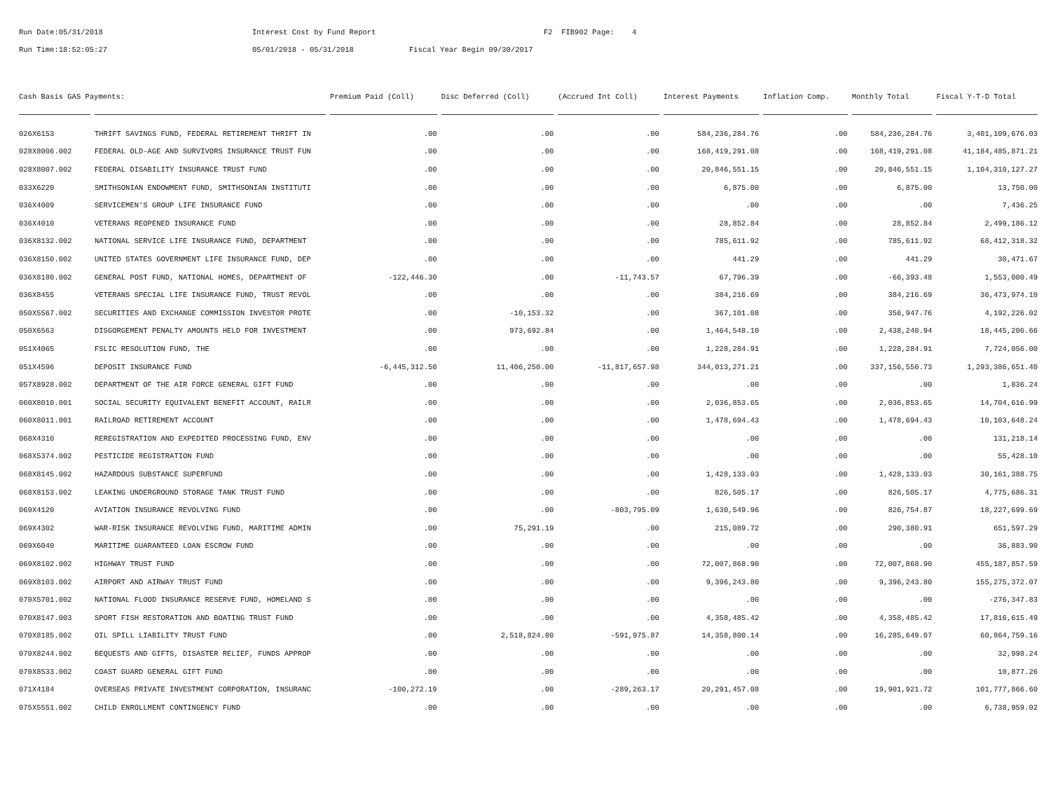Run Date:05/31/2018 Interest Cost by Fund Report F2 FIB902 Page: 4
Run Time:18:52:05:27 05/01/2018 - 05/31/2018 Fiscal Year Begin 09/30/2017
| Cash Basis GAS Payments: | | Premium Paid (Coll) | Disc Deferred (Coll) | (Accrued Int Coll) | Interest Payments | Inflation Comp. | Monthly Total | Fiscal Y-T-D Total |
| --- | --- | --- | --- | --- | --- | --- | --- | --- |
| 026X6153 | THRIFT SAVINGS FUND, FEDERAL RETIREMENT THRIFT IN | .00 | .00 | .00 | 584,236,284.76 | .00 | 584,236,284.76 | 3,401,109,676.03 |
| 028X8006.002 | FEDERAL OLD-AGE AND SURVIVORS INSURANCE TRUST FUN | .00 | .00 | .00 | 168,419,291.08 | .00 | 168,419,291.08 | 41,184,485,871.21 |
| 028X8007.002 | FEDERAL DISABILITY INSURANCE TRUST FUND | .00 | .00 | .00 | 20,846,551.15 | .00 | 20,846,551.15 | 1,104,310,127.27 |
| 033X6220 | SMITHSONIAN ENDOWMENT FUND, SMITHSONIAN INSTITUTI | .00 | .00 | .00 | 6,875.00 | .00 | 6,875.00 | 13,750.00 |
| 036X4009 | SERVICEMEN'S GROUP LIFE INSURANCE FUND | .00 | .00 | .00 | .00 | .00 | .00 | 7,436.25 |
| 036X4010 | VETERANS REOPENED INSURANCE FUND | .00 | .00 | .00 | 28,852.84 | .00 | 28,852.84 | 2,499,186.12 |
| 036X8132.002 | NATIONAL SERVICE LIFE INSURANCE FUND, DEPARTMENT | .00 | .00 | .00 | 785,611.92 | .00 | 785,611.92 | 68,412,318.32 |
| 036X8150.002 | UNITED STATES GOVERNMENT LIFE INSURANCE FUND, DEP | .00 | .00 | .00 | 441.29 | .00 | 441.29 | 30,471.67 |
| 036X8180.002 | GENERAL POST FUND, NATIONAL HOMES, DEPARTMENT OF | -122,446.30 | .00 | -11,743.57 | 67,796.39 | .00 | -66,393.48 | 1,553,000.49 |
| 036X8455 | VETERANS SPECIAL LIFE INSURANCE FUND, TRUST REVOL | .00 | .00 | .00 | 384,216.69 | .00 | 384,216.69 | 36,473,974.10 |
| 050X5567.002 | SECURITIES AND EXCHANGE COMMISSION INVESTOR PROTE | .00 | -10,153.32 | .00 | 367,101.08 | .00 | 356,947.76 | 4,192,226.02 |
| 050X6563 | DISGORGEMENT PENALTY AMOUNTS HELD FOR INVESTMENT | .00 | 973,692.84 | .00 | 1,464,548.10 | .00 | 2,438,240.94 | 18,445,206.66 |
| 051X4065 | FSLIC RESOLUTION FUND, THE | .00 | .00 | .00 | 1,228,284.91 | .00 | 1,228,284.91 | 7,724,056.00 |
| 051X4596 | DEPOSIT INSURANCE FUND | -6,445,312.50 | 11,406,250.00 | -11,817,657.98 | 344,013,271.21 | .00 | 337,156,550.73 | 1,293,386,651.40 |
| 057X8928.002 | DEPARTMENT OF THE AIR FORCE GENERAL GIFT FUND | .00 | .00 | .00 | .00 | .00 | .00 | 1,836.24 |
| 060X8010.001 | SOCIAL SECURITY EQUIVALENT BENEFIT ACCOUNT, RAILR | .00 | .00 | .00 | 2,036,853.65 | .00 | 2,036,853.65 | 14,704,616.99 |
| 060X8011.001 | RAILROAD RETIREMENT ACCOUNT | .00 | .00 | .00 | 1,478,694.43 | .00 | 1,478,694.43 | 10,103,648.24 |
| 068X4310 | REREGISTRATION AND EXPEDITED PROCESSING FUND, ENV | .00 | .00 | .00 | .00 | .00 | .00 | 131,218.14 |
| 068X5374.002 | PESTICIDE REGISTRATION FUND | .00 | .00 | .00 | .00 | .00 | .00 | 55,428.10 |
| 068X8145.002 | HAZARDOUS SUBSTANCE SUPERFUND | .00 | .00 | .00 | 1,428,133.03 | .00 | 1,428,133.03 | 30,161,388.75 |
| 068X8153.002 | LEAKING UNDERGROUND STORAGE TANK TRUST FUND | .00 | .00 | .00 | 826,505.17 | .00 | 826,505.17 | 4,775,686.31 |
| 069X4120 | AVIATION INSURANCE REVOLVING FUND | .00 | .00 | -803,795.09 | 1,630,549.96 | .00 | 826,754.87 | 18,227,699.69 |
| 069X4302 | WAR-RISK INSURANCE REVOLVING FUND, MARITIME ADMIN | .00 | 75,291.19 | .00 | 215,089.72 | .00 | 290,380.91 | 651,597.29 |
| 069X6040 | MARITIME GUARANTEED LOAN ESCROW FUND | .00 | .00 | .00 | .00 | .00 | .00 | 36,883.90 |
| 069X8102.002 | HIGHWAY TRUST FUND | .00 | .00 | .00 | 72,007,868.90 | .00 | 72,007,868.90 | 455,187,857.59 |
| 069X8103.002 | AIRPORT AND AIRWAY TRUST FUND | .00 | .00 | .00 | 9,396,243.80 | .00 | 9,396,243.80 | 155,275,372.07 |
| 070X5701.002 | NATIONAL FLOOD INSURANCE RESERVE FUND, HOMELAND S | .00 | .00 | .00 | .00 | .00 | .00 | -276,347.83 |
| 070X8147.003 | SPORT FISH RESTORATION AND BOATING TRUST FUND | .00 | .00 | .00 | 4,358,485.42 | .00 | 4,358,485.42 | 17,816,615.49 |
| 070X8185.002 | OIL SPILL LIABILITY TRUST FUND | .00 | 2,518,824.80 | -591,975.87 | 14,358,800.14 | .00 | 16,285,649.07 | 60,864,759.16 |
| 070X8244.002 | BEQUESTS AND GIFTS, DISASTER RELIEF, FUNDS APPROP | .00 | .00 | .00 | .00 | .00 | .00 | 32,998.24 |
| 070X8533.002 | COAST GUARD GENERAL GIFT FUND | .00 | .00 | .00 | .00 | .00 | .00 | 10,877.26 |
| 071X4184 | OVERSEAS PRIVATE INVESTMENT CORPORATION, INSURANC | -100,272.19 | .00 | -289,263.17 | 20,291,457.08 | .00 | 19,901,921.72 | 101,777,866.60 |
| 075X5551.002 | CHILD ENROLLMENT CONTINGENCY FUND | .00 | .00 | .00 | .00 | .00 | .00 | 6,738,959.02 |